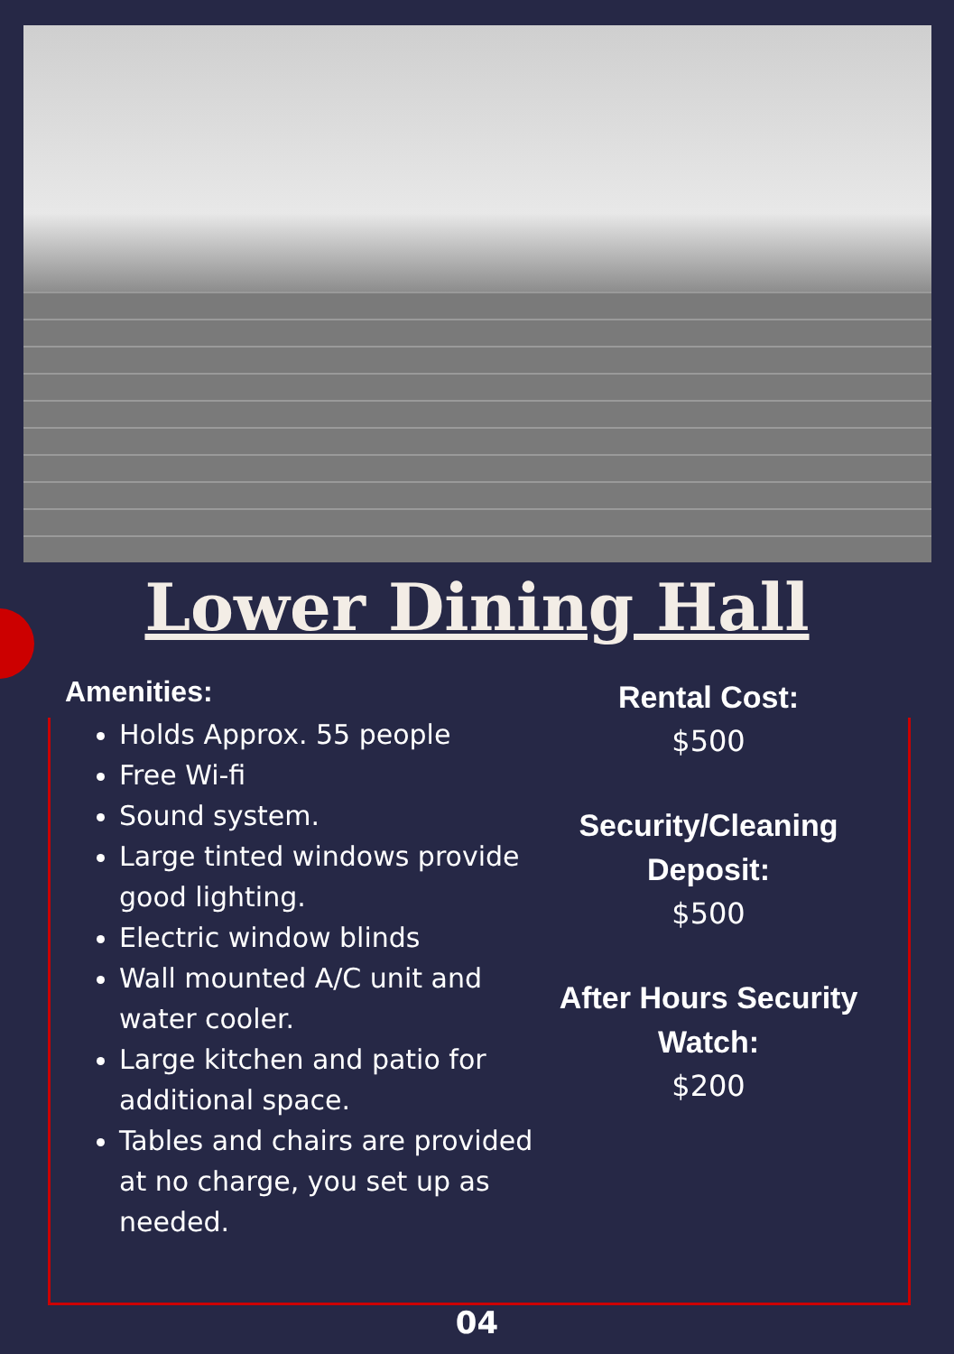Lower Dining Hall
Amenities:
Holds Approx. 55 people
Free Wi-fi
Sound system.
Large tinted windows provide good lighting.
Electric window blinds
Wall mounted A/C unit and water cooler.
Large kitchen and patio for additional space.
Tables and chairs are provided at no charge, you set up as needed.
Rental Cost:
$500
Security/Cleaning Deposit:
$500
After Hours Security Watch:
$200
04